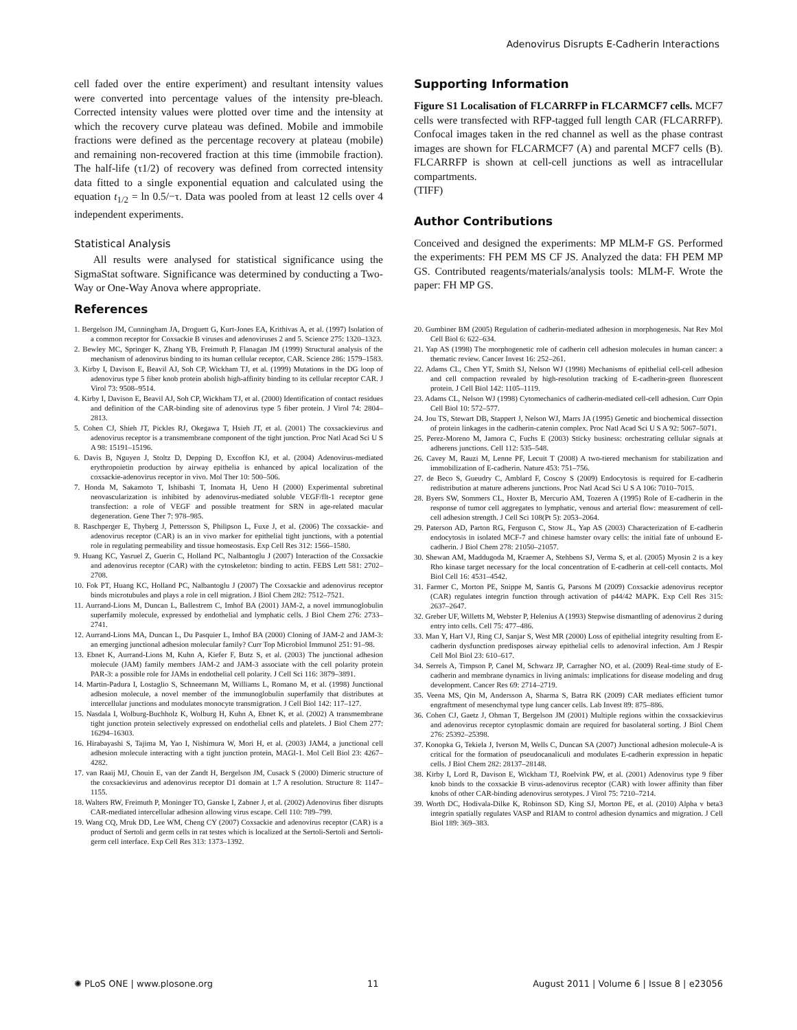Adenovirus Disrupts E-Cadherin Interactions
cell faded over the entire experiment) and resultant intensity values were converted into percentage values of the intensity pre-bleach. Corrected intensity values were plotted over time and the intensity at which the recovery curve plateau was defined. Mobile and immobile fractions were defined as the percentage recovery at plateau (mobile) and remaining non-recovered fraction at this time (immobile fraction). The half-life (τ1/2) of recovery was defined from corrected intensity data fitted to a single exponential equation and calculated using the equation t<sub>1/2</sub> = ln 0.5/−τ. Data was pooled from at least 12 cells over 4 independent experiments.
Statistical Analysis
All results were analysed for statistical significance using the SigmaStat software. Significance was determined by conducting a Two-Way or One-Way Anova where appropriate.
Supporting Information
Figure S1 Localisation of FLCARRFP in FLCARMCF7 cells. MCF7 cells were transfected with RFP-tagged full length CAR (FLCARRFP). Confocal images taken in the red channel as well as the phase contrast images are shown for FLCARMCF7 (A) and parental MCF7 cells (B). FLCARRFP is shown at cell-cell junctions as well as intracellular compartments.
(TIFF)
Author Contributions
Conceived and designed the experiments: MP MLM-F GS. Performed the experiments: FH PEM MS CF JS. Analyzed the data: FH PEM MP GS. Contributed reagents/materials/analysis tools: MLM-F. Wrote the paper: FH MP GS.
References
1. Bergelson JM, Cunningham JA, Droguett G, Kurt-Jones EA, Krithivas A, et al. (1997) Isolation of a common receptor for Coxsackie B viruses and adenoviruses 2 and 5. Science 275: 1320–1323.
2. Bewley MC, Springer K, Zhang YB, Freimuth P, Flanagan JM (1999) Structural analysis of the mechanism of adenovirus binding to its human cellular receptor, CAR. Science 286: 1579–1583.
3. Kirby I, Davison E, Beavil AJ, Soh CP, Wickham TJ, et al. (1999) Mutations in the DG loop of adenovirus type 5 fiber knob protein abolish high-affinity binding to its cellular receptor CAR. J Virol 73: 9508–9514.
4. Kirby I, Davison E, Beavil AJ, Soh CP, Wickham TJ, et al. (2000) Identification of contact residues and definition of the CAR-binding site of adenovirus type 5 fiber protein. J Virol 74: 2804–2813.
5. Cohen CJ, Shieh JT, Pickles RJ, Okegawa T, Hsieh JT, et al. (2001) The coxsackievirus and adenovirus receptor is a transmembrane component of the tight junction. Proc Natl Acad Sci U S A 98: 15191–15196.
6. Davis B, Nguyen J, Stoltz D, Depping D, Excoffon KJ, et al. (2004) Adenovirus-mediated erythropoietin production by airway epithelia is enhanced by apical localization of the coxsackie-adenovirus receptor in vivo. Mol Ther 10: 500–506.
7. Honda M, Sakamoto T, Ishibashi T, Inomata H, Ueno H (2000) Experimental subretinal neovascularization is inhibited by adenovirus-mediated soluble VEGF/flt-1 receptor gene transfection: a role of VEGF and possible treatment for SRN in age-related macular degeneration. Gene Ther 7: 978–985.
8. Raschperger E, Thyberg J, Pettersson S, Philipson L, Fuxe J, et al. (2006) The coxsackie- and adenovirus receptor (CAR) is an in vivo marker for epithelial tight junctions, with a potential role in regulating permeability and tissue homeostasis. Exp Cell Res 312: 1566–1580.
9. Huang KC, Yasruel Z, Guerin C, Holland PC, Nalbantoglu J (2007) Interaction of the Coxsackie and adenovirus receptor (CAR) with the cytoskeleton: binding to actin. FEBS Lett 581: 2702–2708.
10. Fok PT, Huang KC, Holland PC, Nalbantoglu J (2007) The Coxsackie and adenovirus receptor binds microtubules and plays a role in cell migration. J Biol Chem 282: 7512–7521.
11. Aurrand-Lions M, Duncan L, Ballestrem C, Imhof BA (2001) JAM-2, a novel immunoglobulin superfamily molecule, expressed by endothelial and lymphatic cells. J Biol Chem 276: 2733–2741.
12. Aurrand-Lions MA, Duncan L, Du Pasquier L, Imhof BA (2000) Cloning of JAM-2 and JAM-3: an emerging junctional adhesion molecular family? Curr Top Microbiol Immunol 251: 91–98.
13. Ebnet K, Aurrand-Lions M, Kuhn A, Kiefer F, Butz S, et al. (2003) The junctional adhesion molecule (JAM) family members JAM-2 and JAM-3 associate with the cell polarity protein PAR-3: a possible role for JAMs in endothelial cell polarity. J Cell Sci 116: 3879–3891.
14. Martin-Padura I, Lostaglio S, Schneemann M, Williams L, Romano M, et al. (1998) Junctional adhesion molecule, a novel member of the immunoglobulin superfamily that distributes at intercellular junctions and modulates monocyte transmigration. J Cell Biol 142: 117–127.
15. Nasdala I, Wolburg-Buchholz K, Wolburg H, Kuhn A, Ebnet K, et al. (2002) A transmembrane tight junction protein selectively expressed on endothelial cells and platelets. J Biol Chem 277: 16294–16303.
16. Hirabayashi S, Tajima M, Yao I, Nishimura W, Mori H, et al. (2003) JAM4, a junctional cell adhesion molecule interacting with a tight junction protein, MAGI-1. Mol Cell Biol 23: 4267–4282.
17. van Raaij MJ, Chouin E, van der Zandt H, Bergelson JM, Cusack S (2000) Dimeric structure of the coxsackievirus and adenovirus receptor D1 domain at 1.7 A resolution. Structure 8: 1147–1155.
18. Walters RW, Freimuth P, Moninger TO, Ganske I, Zabner J, et al. (2002) Adenovirus fiber disrupts CAR-mediated intercellular adhesion allowing virus escape. Cell 110: 789–799.
19. Wang CQ, Mruk DD, Lee WM, Cheng CY (2007) Coxsackie and adenovirus receptor (CAR) is a product of Sertoli and germ cells in rat testes which is localized at the Sertoli-Sertoli and Sertoli-germ cell interface. Exp Cell Res 313: 1373–1392.
20. Gumbiner BM (2005) Regulation of cadherin-mediated adhesion in morphogenesis. Nat Rev Mol Cell Biol 6: 622–634.
21. Yap AS (1998) The morphogenetic role of cadherin cell adhesion molecules in human cancer: a thematic review. Cancer Invest 16: 252–261.
22. Adams CL, Chen YT, Smith SJ, Nelson WJ (1998) Mechanisms of epithelial cell-cell adhesion and cell compaction revealed by high-resolution tracking of E-cadherin-green fluorescent protein. J Cell Biol 142: 1105–1119.
23. Adams CL, Nelson WJ (1998) Cytomechanics of cadherin-mediated cell-cell adhesion. Curr Opin Cell Biol 10: 572–577.
24. Jou TS, Stewart DB, Stappert J, Nelson WJ, Marrs JA (1995) Genetic and biochemical dissection of protein linkages in the cadherin-catenin complex. Proc Natl Acad Sci U S A 92: 5067–5071.
25. Perez-Moreno M, Jamora C, Fuchs E (2003) Sticky business: orchestrating cellular signals at adherens junctions. Cell 112: 535–548.
26. Cavey M, Rauzi M, Lenne PF, Lecuit T (2008) A two-tiered mechanism for stabilization and immobilization of E-cadherin. Nature 453: 751–756.
27. de Beco S, Gueudry C, Amblard F, Coscoy S (2009) Endocytosis is required for E-cadherin redistribution at mature adherens junctions. Proc Natl Acad Sci U S A 106: 7010–7015.
28. Byers SW, Sommers CL, Hoxter B, Mercurio AM, Tozeren A (1995) Role of E-cadherin in the response of tumor cell aggregates to lymphatic, venous and arterial flow: measurement of cell-cell adhesion strength. J Cell Sci 108(Pt 5): 2053–2064.
29. Paterson AD, Parton RG, Ferguson C, Stow JL, Yap AS (2003) Characterization of E-cadherin endocytosis in isolated MCF-7 and chinese hamster ovary cells: the initial fate of unbound E-cadherin. J Biol Chem 278: 21050–21057.
30. Shewan AM, Maddugoda M, Kraemer A, Stehbens SJ, Verma S, et al. (2005) Myosin 2 is a key Rho kinase target necessary for the local concentration of E-cadherin at cell-cell contacts. Mol Biol Cell 16: 4531–4542.
31. Farmer C, Morton PE, Snippe M, Santis G, Parsons M (2009) Coxsackie adenovirus receptor (CAR) regulates integrin function through activation of p44/42 MAPK. Exp Cell Res 315: 2637–2647.
32. Greber UF, Willetts M, Webster P, Helenius A (1993) Stepwise dismantling of adenovirus 2 during entry into cells. Cell 75: 477–486.
33. Man Y, Hart VJ, Ring CJ, Sanjar S, West MR (2000) Loss of epithelial integrity resulting from E-cadherin dysfunction predisposes airway epithelial cells to adenoviral infection. Am J Respir Cell Mol Biol 23: 610–617.
34. Serrels A, Timpson P, Canel M, Schwarz JP, Carragher NO, et al. (2009) Real-time study of E-cadherin and membrane dynamics in living animals: implications for disease modeling and drug development. Cancer Res 69: 2714–2719.
35. Veena MS, Qin M, Andersson A, Sharma S, Batra RK (2009) CAR mediates efficient tumor engraftment of mesenchymal type lung cancer cells. Lab Invest 89: 875–886.
36. Cohen CJ, Gaetz J, Ohman T, Bergelson JM (2001) Multiple regions within the coxsackievirus and adenovirus receptor cytoplasmic domain are required for basolateral sorting. J Biol Chem 276: 25392–25398.
37. Konopka G, Tekiela J, Iverson M, Wells C, Duncan SA (2007) Junctional adhesion molecule-A is critical for the formation of pseudocanaliculi and modulates E-cadherin expression in hepatic cells. J Biol Chem 282: 28137–28148.
38. Kirby I, Lord R, Davison E, Wickham TJ, Roelvink PW, et al. (2001) Adenovirus type 9 fiber knob binds to the coxsackie B virus-adenovirus receptor (CAR) with lower affinity than fiber knobs of other CAR-binding adenovirus serotypes. J Virol 75: 7210–7214.
39. Worth DC, Hodivala-Dilke K, Robinson SD, King SJ, Morton PE, et al. (2010) Alpha v beta3 integrin spatially regulates VASP and RIAM to control adhesion dynamics and migration. J Cell Biol 189: 369–383.
✺ PLoS ONE | www.plosone.org 11 August 2011 | Volume 6 | Issue 8 | e23056